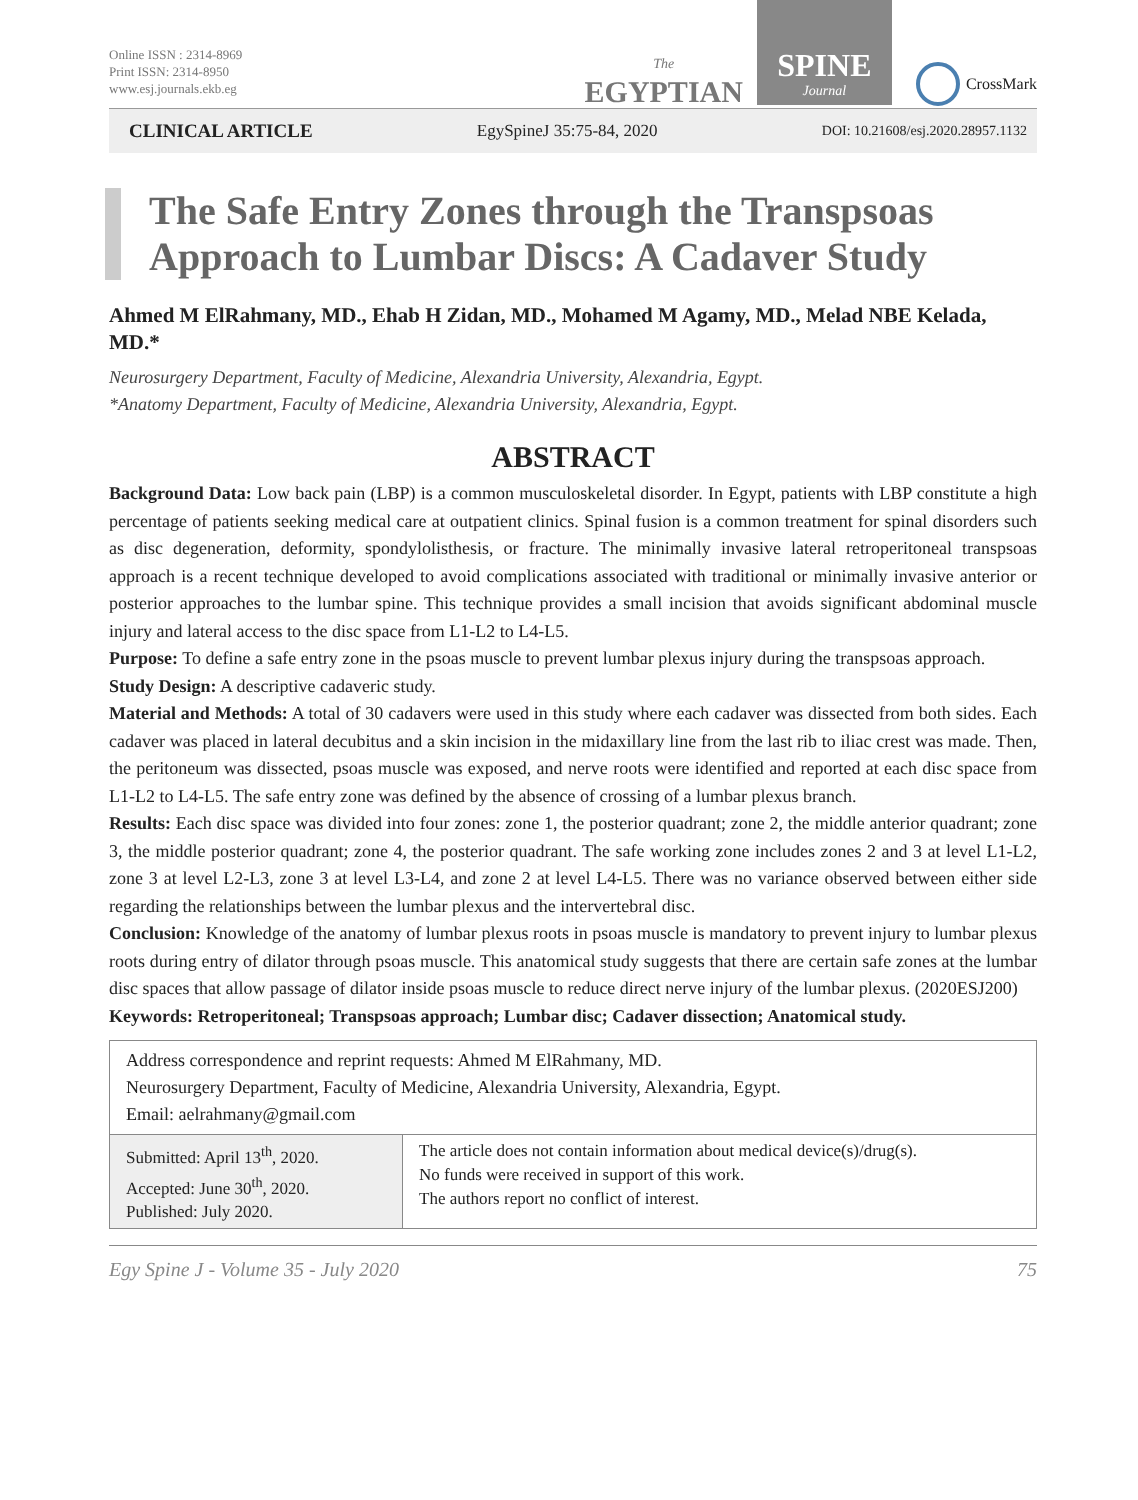Online ISSN : 2314-8969
Print ISSN: 2314-8950
www.esj.journals.ekb.eg
The
EGYPTIAN
SPINE
Journal
CrossMark
CLINICAL ARTICLE EgySpineJ 35:75-84, 2020 DOI: 10.21608/esj.2020.28957.1132
The Safe Entry Zones through the Transpsoas Approach to Lumbar Discs: A Cadaver Study
Ahmed M ElRahmany, MD., Ehab H Zidan, MD., Mohamed M Agamy, MD., Melad NBE Kelada, MD.*
Neurosurgery Department, Faculty of Medicine, Alexandria University, Alexandria, Egypt.
*Anatomy Department, Faculty of Medicine, Alexandria University, Alexandria, Egypt.
ABSTRACT
Background Data: Low back pain (LBP) is a common musculoskeletal disorder. In Egypt, patients with LBP constitute a high percentage of patients seeking medical care at outpatient clinics. Spinal fusion is a common treatment for spinal disorders such as disc degeneration, deformity, spondylolisthesis, or fracture. The minimally invasive lateral retroperitoneal transpsoas approach is a recent technique developed to avoid complications associated with traditional or minimally invasive anterior or posterior approaches to the lumbar spine. This technique provides a small incision that avoids significant abdominal muscle injury and lateral access to the disc space from L1-L2 to L4-L5.
Purpose: To define a safe entry zone in the psoas muscle to prevent lumbar plexus injury during the transpsoas approach.
Study Design: A descriptive cadaveric study.
Material and Methods: A total of 30 cadavers were used in this study where each cadaver was dissected from both sides. Each cadaver was placed in lateral decubitus and a skin incision in the midaxillary line from the last rib to iliac crest was made. Then, the peritoneum was dissected, psoas muscle was exposed, and nerve roots were identified and reported at each disc space from L1-L2 to L4-L5. The safe entry zone was defined by the absence of crossing of a lumbar plexus branch.
Results: Each disc space was divided into four zones: zone 1, the posterior quadrant; zone 2, the middle anterior quadrant; zone 3, the middle posterior quadrant; zone 4, the posterior quadrant. The safe working zone includes zones 2 and 3 at level L1-L2, zone 3 at level L2-L3, zone 3 at level L3-L4, and zone 2 at level L4-L5. There was no variance observed between either side regarding the relationships between the lumbar plexus and the intervertebral disc.
Conclusion: Knowledge of the anatomy of lumbar plexus roots in psoas muscle is mandatory to prevent injury to lumbar plexus roots during entry of dilator through psoas muscle. This anatomical study suggests that there are certain safe zones at the lumbar disc spaces that allow passage of dilator inside psoas muscle to reduce direct nerve injury of the lumbar plexus. (2020ESJ200)
Keywords: Retroperitoneal; Transpsoas approach; Lumbar disc; Cadaver dissection; Anatomical study.
| Address correspondence and reprint requests: Ahmed M ElRahmany, MD. Neurosurgery Department, Faculty of Medicine, Alexandria University, Alexandria, Egypt. Email: aelrahmany@gmail.com | |
| Submitted: April 13<sup>th</sup>, 2020. Accepted: June 30<sup>th</sup>, 2020. Published: July 2020. | The article does not contain information about medical device(s)/drug(s). No funds were received in support of this work. The authors report no conflict of interest. |
Egy Spine J - Volume 35 - July 2020 75